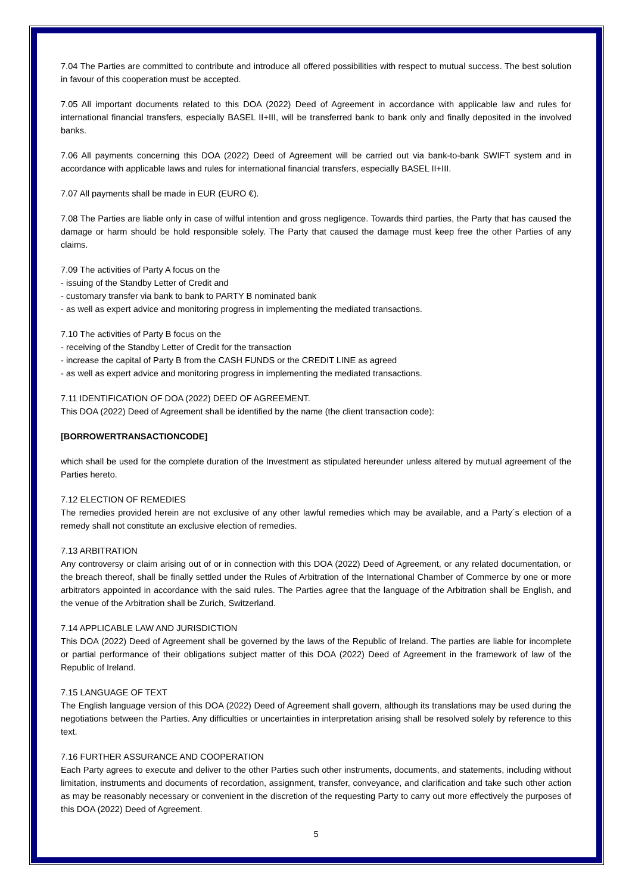7.04 The Parties are committed to contribute and introduce all offered possibilities with respect to mutual success. The best solution in favour of this cooperation must be accepted.
7.05 All important documents related to this DOA (2022) Deed of Agreement in accordance with applicable law and rules for international financial transfers, especially BASEL II+III, will be transferred bank to bank only and finally deposited in the involved banks.
7.06 All payments concerning this DOA (2022) Deed of Agreement will be carried out via bank-to-bank SWIFT system and in accordance with applicable laws and rules for international financial transfers, especially BASEL II+III.
7.07 All payments shall be made in EUR (EURO €).
7.08 The Parties are liable only in case of wilful intention and gross negligence. Towards third parties, the Party that has caused the damage or harm should be hold responsible solely. The Party that caused the damage must keep free the other Parties of any claims.
7.09 The activities of Party A focus on the
- issuing of the Standby Letter of Credit and
- customary transfer via bank to bank to PARTY B nominated bank
- as well as expert advice and monitoring progress in implementing the mediated transactions.
7.10 The activities of Party B focus on the
- receiving of the Standby Letter of Credit for the transaction
- increase the capital of Party B from the CASH FUNDS or the CREDIT LINE as agreed
- as well as expert advice and monitoring progress in implementing the mediated transactions.
7.11 IDENTIFICATION OF DOA (2022) DEED OF AGREEMENT.
This DOA (2022) Deed of Agreement shall be identified by the name (the client transaction code):
[BORROWERTRANSACTIONCODE]
which shall be used for the complete duration of the Investment as stipulated hereunder unless altered by mutual agreement of the Parties hereto.
7.12 ELECTION OF REMEDIES
The remedies provided herein are not exclusive of any other lawful remedies which may be available, and a Party´s election of a remedy shall not constitute an exclusive election of remedies.
7.13 ARBITRATION
Any controversy or claim arising out of or in connection with this DOA (2022) Deed of Agreement, or any related documentation, or the breach thereof, shall be finally settled under the Rules of Arbitration of the International Chamber of Commerce by one or more arbitrators appointed in accordance with the said rules. The Parties agree that the language of the Arbitration shall be English, and the venue of the Arbitration shall be Zurich, Switzerland.
7.14 APPLICABLE LAW AND JURISDICTION
This DOA (2022) Deed of Agreement shall be governed by the laws of the Republic of Ireland. The parties are liable for incomplete or partial performance of their obligations subject matter of this DOA (2022) Deed of Agreement in the framework of law of the Republic of Ireland.
7.15 LANGUAGE OF TEXT
The English language version of this DOA (2022) Deed of Agreement shall govern, although its translations may be used during the negotiations between the Parties. Any difficulties or uncertainties in interpretation arising shall be resolved solely by reference to this text.
7.16 FURTHER ASSURANCE AND COOPERATION
Each Party agrees to execute and deliver to the other Parties such other instruments, documents, and statements, including without limitation, instruments and documents of recordation, assignment, transfer, conveyance, and clarification and take such other action as may be reasonably necessary or convenient in the discretion of the requesting Party to carry out more effectively the purposes of this DOA (2022) Deed of Agreement.
5